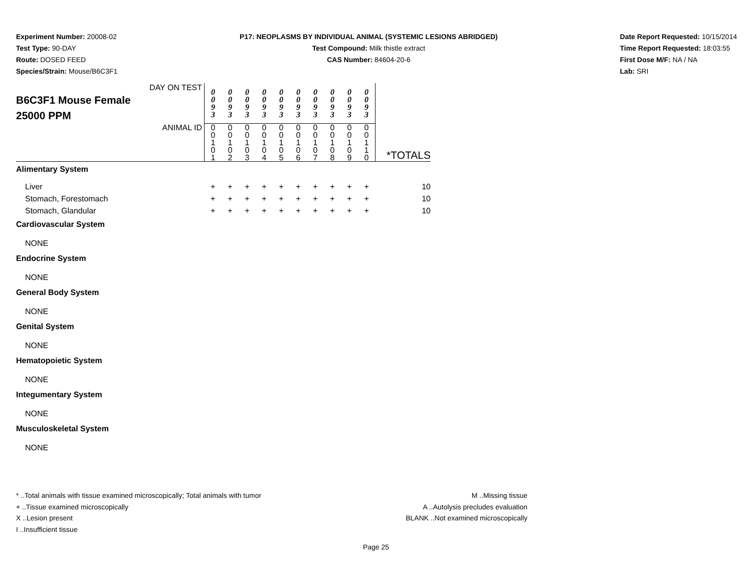Experiment Number: 20008-02
Test Type: 90-DAY
Route: DOSED FEED
Species/Strain: Mouse/B6C3F1
P17: NEOPLASMS BY INDIVIDUAL ANIMAL (SYSTEMIC LESIONS ABRIDGED)
Test Compound: Milk thistle extract
CAS Number: 84604-20-6
Date Report Requested: 10/15/2014
Time Report Requested: 18:03:55
First Dose M/F: NA / NA
Lab: SRI
| DAY ON TEST B6C3F1 Mouse Female 25000 PPM | 0 0 9 3 | 0 0 9 3 | 0 0 9 3 | 0 0 9 3 | 0 0 9 3 | 0 0 9 3 | 0 0 9 3 | 0 0 9 3 | 0 0 9 3 | 0 0 9 3 | |
| ANIMAL ID | 0 0 1 0 1 | 0 0 1 0 2 | 0 0 1 0 3 | 0 0 1 0 4 | 0 0 1 0 5 | 0 0 1 0 6 | 0 0 1 0 7 | 0 0 1 0 8 | 0 0 1 0 9 | 0 0 1 1 0 | *TOTALS |
| Alimentary System | | | | | | | | | | | |
| Liver | + | + | + | + | + | + | + | + | + | + | 10 |
| Stomach, Forestomach | + | + | + | + | + | + | + | + | + | + | 10 |
| Stomach, Glandular | + | + | + | + | + | + | + | + | + | + | 10 |
| Cardiovascular System | | | | | | | | | | | |
| NONE | | | | | | | | | | | |
| Endocrine System | | | | | | | | | | | |
| NONE | | | | | | | | | | | |
| General Body System | | | | | | | | | | | |
| NONE | | | | | | | | | | | |
| Genital System | | | | | | | | | | | |
| NONE | | | | | | | | | | | |
| Hematopoietic System | | | | | | | | | | | |
| NONE | | | | | | | | | | | |
| Integumentary System | | | | | | | | | | | |
| NONE | | | | | | | | | | | |
| Musculoskeletal System | | | | | | | | | | | |
| NONE | | | | | | | | | | | |
* ..Total animals with tissue examined microscopically; Total animals with tumor
+ ..Tissue examined microscopically
X ..Lesion present
I ..Insufficient tissue
M ..Missing tissue
A ..Autolysis precludes evaluation
BLANK ..Not examined microscopically
Page 25